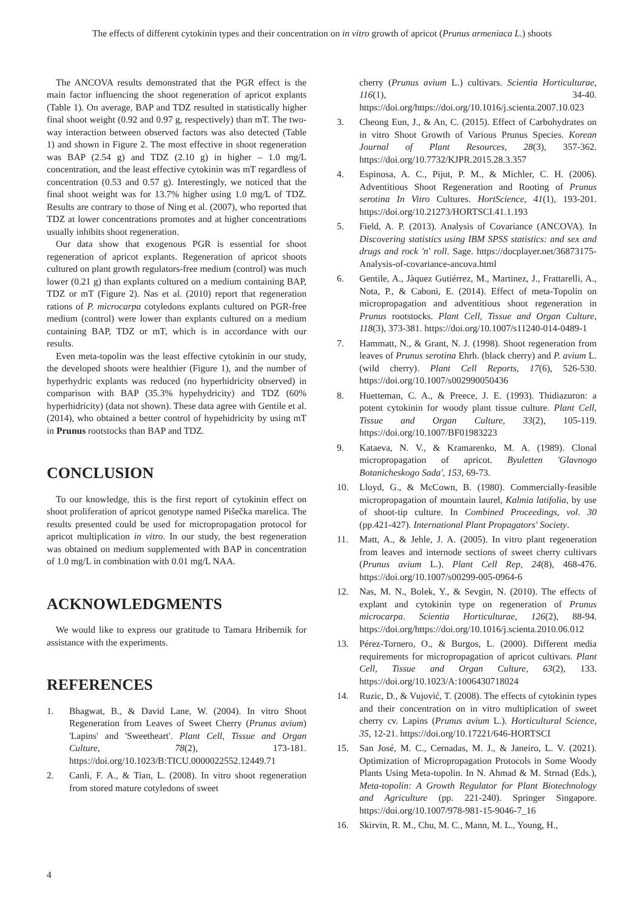The effects of different cytokinin types and their concentration on in vitro growth of apricot (Prunus armeniaca L.) shoots
The ANCOVA results demonstrated that the PGR effect is the main factor influencing the shoot regeneration of apricot explants (Table 1). On average, BAP and TDZ resulted in statistically higher final shoot weight (0.92 and 0.97 g, respectively) than mT. The two-way interaction between observed factors was also detected (Table 1) and shown in Figure 2. The most effective in shoot regeneration was BAP (2.54 g) and TDZ (2.10 g) in higher – 1.0 mg/L concentration, and the least effective cytokinin was mT regardless of concentration (0.53 and 0.57 g). Interestingly, we noticed that the final shoot weight was for 13.7% higher using 1.0 mg/L of TDZ. Results are contrary to those of Ning et al. (2007), who reported that TDZ at lower concentrations promotes and at higher concentrations usually inhibits shoot regeneration.
Our data show that exogenous PGR is essential for shoot regeneration of apricot explants. Regeneration of apricot shoots cultured on plant growth regulators-free medium (control) was much lower (0.21 g) than explants cultured on a medium containing BAP, TDZ or mT (Figure 2). Nas et al. (2010) report that regeneration rations of P. microcarpa cotyledons explants cultured on PGR-free medium (control) were lower than explants cultured on a medium containing BAP, TDZ or mT, which is in accordance with our results.
Even meta-topolin was the least effective cytokinin in our study, the developed shoots were healthier (Figure 1), and the number of hyperhydric explants was reduced (no hyperhidricity observed) in comparison with BAP (35.3% hypehydricity) and TDZ (60% hyperhidricity) (data not shown). These data agree with Gentile et al. (2014), who obtained a better control of hypehidricity by using mT in Prunus rootstocks than BAP and TDZ.
CONCLUSION
To our knowledge, this is the first report of cytokinin effect on shoot proliferation of apricot genotype named Pišečka marelica. The results presented could be used for micropropagation protocol for apricot multiplication in vitro. In our study, the best regeneration was obtained on medium supplemented with BAP in concentration of 1.0 mg/L in combination with 0.01 mg/L NAA.
ACKNOWLEDGMENTS
We would like to express our gratitude to Tamara Hribernik for assistance with the experiments.
REFERENCES
1. Bhagwat, B., & David Lane, W. (2004). In vitro Shoot Regeneration from Leaves of Sweet Cherry (Prunus avium) 'Lapins' and 'Sweetheart'. Plant Cell, Tissue and Organ Culture, 78(2), 173-181. https://doi.org/10.1023/B:TICU.0000022552.12449.71
2. Canli, F. A., & Tian, L. (2008). In vitro shoot regeneration from stored mature cotyledons of sweet
cherry (Prunus avium L.) cultivars. Scientia Horticulturae, 116(1), 34-40. https://doi.org/https://doi.org/10.1016/j.scienta.2007.10.023
3. Cheong Eun, J., & An, C. (2015). Effect of Carbohydrates on in vitro Shoot Growth of Various Prunus Species. Korean Journal of Plant Resources, 28(3), 357-362. https://doi.org/10.7732/KJPR.2015.28.3.357
4. Espinosa, A. C., Pijut, P. M., & Michler, C. H. (2006). Adventitious Shoot Regeneration and Rooting of Prunus serotina In Vitro Cultures. HortScience, 41(1), 193-201. https://doi.org/10.21273/HORTSCI.41.1.193
5. Field, A. P. (2013). Analysis of Covariance (ANCOVA). In Discovering statistics using IBM SPSS statistics: and sex and drugs and rock 'n' roll. Sage. https://docplayer.net/36873175-Analysis-of-covariance-ancova.html
6. Gentile, A., Jàquez Gutiérrez, M., Martinez, J., Frattarelli, A., Nota, P., & Caboni, E. (2014). Effect of meta-Topolin on micropropagation and adventitious shoot regeneration in Prunus rootstocks. Plant Cell, Tissue and Organ Culture, 118(3), 373-381. https://doi.org/10.1007/s11240-014-0489-1
7. Hammatt, N., & Grant, N. J. (1998). Shoot regeneration from leaves of Prunus serotina Ehrh. (black cherry) and P. avium L. (wild cherry). Plant Cell Reports, 17(6), 526-530. https://doi.org/10.1007/s002990050436
8. Huetteman, C. A., & Preece, J. E. (1993). Thidiazuron: a potent cytokinin for woody plant tissue culture. Plant Cell, Tissue and Organ Culture, 33(2), 105-119. https://doi.org/10.1007/BF01983223
9. Kataeva, N. V., & Kramarenko, M. A. (1989). Clonal micropropagation of apricot. Byuletten 'Glavnogo Botanicheskogo Sada', 153, 69-73.
10. Lloyd, G., & McCown, B. (1980). Commercially-feasible micropropagation of mountain laurel, Kalmia latifolia, by use of shoot-tip culture. In Combined Proceedings, vol. 30 (pp.421-427). International Plant Propagators' Society.
11. Matt, A., & Jehle, J. A. (2005). In vitro plant regeneration from leaves and internode sections of sweet cherry cultivars (Prunus avium L.). Plant Cell Rep, 24(8), 468-476. https://doi.org/10.1007/s00299-005-0964-6
12. Nas, M. N., Bolek, Y., & Sevgin, N. (2010). The effects of explant and cytokinin type on regeneration of Prunus microcarpa. Scientia Horticulturae, 126(2), 88-94. https://doi.org/https://doi.org/10.1016/j.scienta.2010.06.012
13. Pérez-Tornero, O., & Burgos, L. (2000). Different media requirements for micropropagation of apricot cultivars. Plant Cell, Tissue and Organ Culture, 63(2), 133. https://doi.org/10.1023/A:1006430718024
14. Ruzic, D., & Vujović, T. (2008). The effects of cytokinin types and their concentration on in vitro multiplication of sweet cherry cv. Lapins (Prunus avium L.). Horticultural Science, 35, 12-21. https://doi.org/10.17221/646-HORTSCI
15. San José, M. C., Cernadas, M. J., & Janeiro, L. V. (2021). Optimization of Micropropagation Protocols in Some Woody Plants Using Meta-topolin. In N. Ahmad & M. Strnad (Eds.), Meta-topolin: A Growth Regulator for Plant Biotechnology and Agriculture (pp. 221-240). Springer Singapore. https://doi.org/10.1007/978-981-15-9046-7_16
16. Skirvin, R. M., Chu, M. C., Mann, M. L., Young, H.,
4